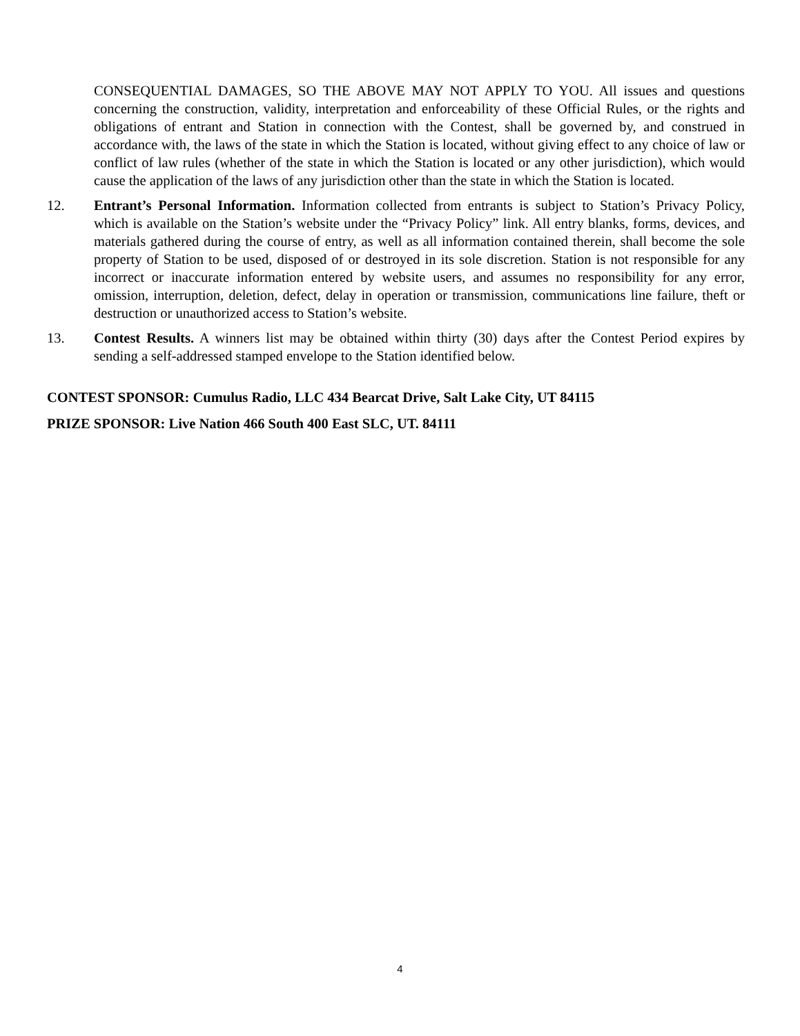CONSEQUENTIAL DAMAGES, SO THE ABOVE MAY NOT APPLY TO YOU. All issues and questions concerning the construction, validity, interpretation and enforceability of these Official Rules, or the rights and obligations of entrant and Station in connection with the Contest, shall be governed by, and construed in accordance with, the laws of the state in which the Station is located, without giving effect to any choice of law or conflict of law rules (whether of the state in which the Station is located or any other jurisdiction), which would cause the application of the laws of any jurisdiction other than the state in which the Station is located.
12. Entrant’s Personal Information. Information collected from entrants is subject to Station’s Privacy Policy, which is available on the Station’s website under the “Privacy Policy” link. All entry blanks, forms, devices, and materials gathered during the course of entry, as well as all information contained therein, shall become the sole property of Station to be used, disposed of or destroyed in its sole discretion. Station is not responsible for any incorrect or inaccurate information entered by website users, and assumes no responsibility for any error, omission, interruption, deletion, defect, delay in operation or transmission, communications line failure, theft or destruction or unauthorized access to Station’s website.
13. Contest Results. A winners list may be obtained within thirty (30) days after the Contest Period expires by sending a self-addressed stamped envelope to the Station identified below.
CONTEST SPONSOR: Cumulus Radio, LLC 434 Bearcat Drive, Salt Lake City, UT 84115
PRIZE SPONSOR: Live Nation 466 South 400 East SLC, UT. 84111
4